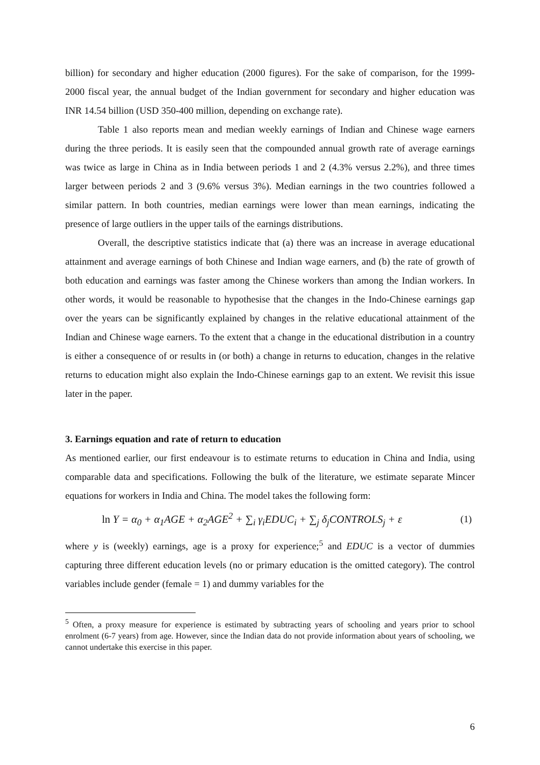billion) for secondary and higher education (2000 figures). For the sake of comparison, for the 1999-2000 fiscal year, the annual budget of the Indian government for secondary and higher education was INR 14.54 billion (USD 350-400 million, depending on exchange rate).
Table 1 also reports mean and median weekly earnings of Indian and Chinese wage earners during the three periods. It is easily seen that the compounded annual growth rate of average earnings was twice as large in China as in India between periods 1 and 2 (4.3% versus 2.2%), and three times larger between periods 2 and 3 (9.6% versus 3%). Median earnings in the two countries followed a similar pattern. In both countries, median earnings were lower than mean earnings, indicating the presence of large outliers in the upper tails of the earnings distributions.
Overall, the descriptive statistics indicate that (a) there was an increase in average educational attainment and average earnings of both Chinese and Indian wage earners, and (b) the rate of growth of both education and earnings was faster among the Chinese workers than among the Indian workers. In other words, it would be reasonable to hypothesise that the changes in the Indo-Chinese earnings gap over the years can be significantly explained by changes in the relative educational attainment of the Indian and Chinese wage earners. To the extent that a change in the educational distribution in a country is either a consequence of or results in (or both) a change in returns to education, changes in the relative returns to education might also explain the Indo-Chinese earnings gap to an extent. We revisit this issue later in the paper.
3. Earnings equation and rate of return to education
As mentioned earlier, our first endeavour is to estimate returns to education in China and India, using comparable data and specifications. Following the bulk of the literature, we estimate separate Mincer equations for workers in India and China. The model takes the following form:
ln Y = α<sub>0</sub> + α<sub>1</sub>AGE + α<sub>2</sub>AGE<sup>2</sup> + ∑<sub>i</sub> γ<sub>i</sub>EDUC<sub>i</sub> + ∑<sub>j</sub> δ<sub>j</sub>CONTROLS<sub>j</sub> + ε (1)
where y is (weekly) earnings, age is a proxy for experience;<sup>5</sup> and EDUC is a vector of dummies capturing three different education levels (no or primary education is the omitted category). The control variables include gender (female = 1) and dummy variables for the
<sup>5</sup> Often, a proxy measure for experience is estimated by subtracting years of schooling and years prior to school enrolment (6-7 years) from age. However, since the Indian data do not provide information about years of schooling, we cannot undertake this exercise in this paper.
6